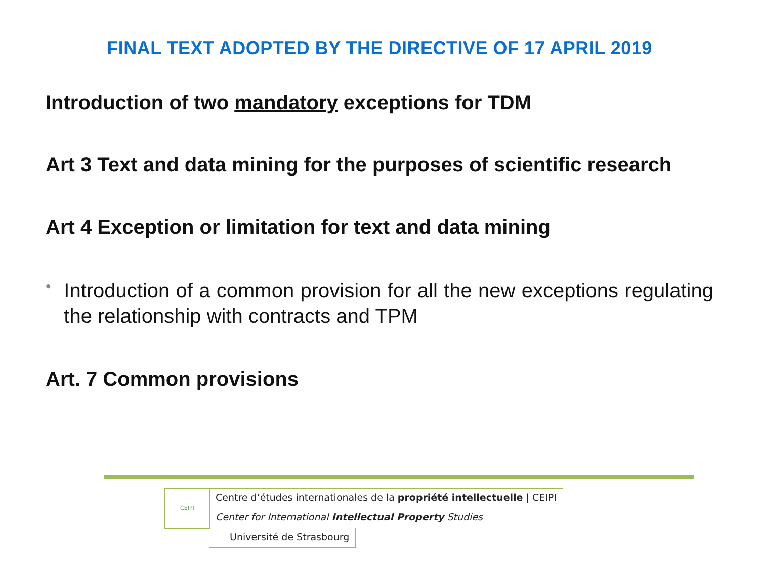FINAL TEXT ADOPTED BY THE DIRECTIVE OF 17 APRIL 2019
Introduction of two mandatory exceptions for TDM
Art 3 Text and data mining for the purposes of scientific research
Art 4 Exception or limitation for text and data mining
•
Introduction of a common provision for all the new exceptions regulating the relationship with contracts and TPM
Art. 7 Common provisions
CEIPI Centre d’études internationales de la propriété intellectuelle | CEIPI
Center for International Intellectual Property Studies
Université de Strasbourg